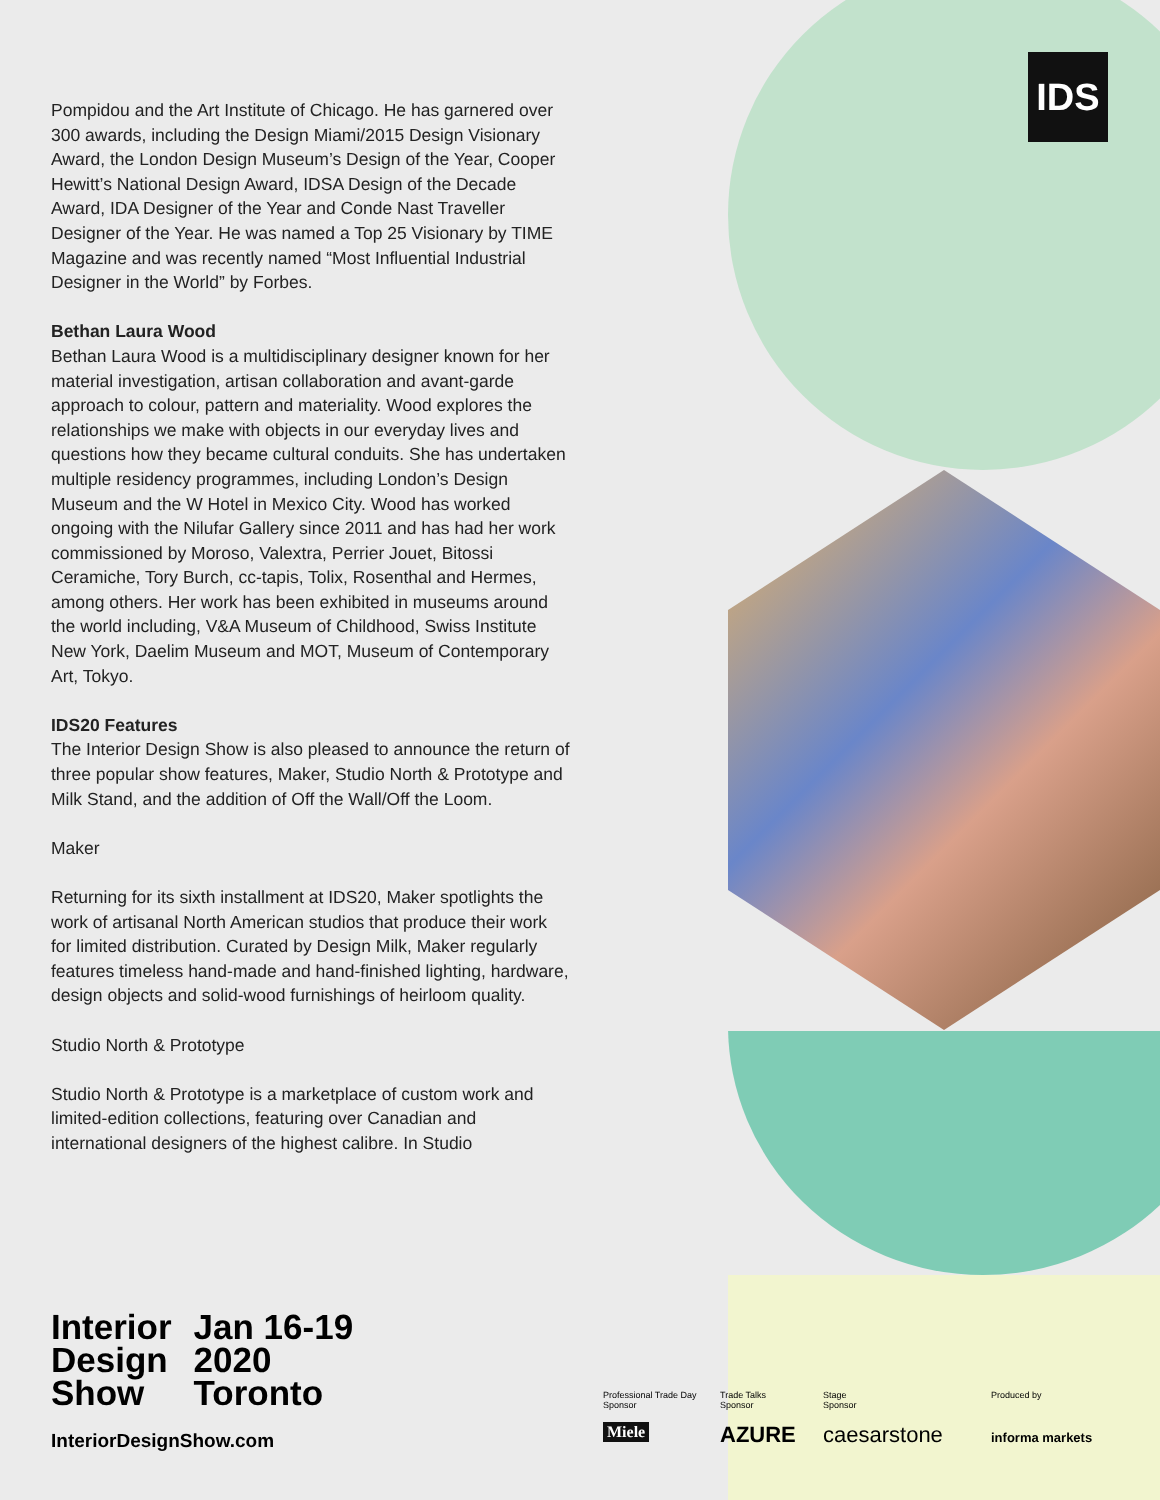IDS
Pompidou and the Art Institute of Chicago. He has garnered over 300 awards, including the Design Miami/2015 Design Visionary Award, the London Design Museum’s Design of the Year, Cooper Hewitt’s National Design Award, IDSA Design of the Decade Award, IDA Designer of the Year and Conde Nast Traveller Designer of the Year. He was named a Top 25 Visionary by TIME Magazine and was recently named “Most Influential Industrial Designer in the World” by Forbes.
Bethan Laura Wood
Bethan Laura Wood is a multidisciplinary designer known for her material investigation, artisan collaboration and avant-garde approach to colour, pattern and materiality. Wood explores the relationships we make with objects in our everyday lives and questions how they became cultural conduits. She has undertaken multiple residency programmes, including London’s Design Museum and the W Hotel in Mexico City. Wood has worked ongoing with the Nilufar Gallery since 2011 and has had her work commissioned by Moroso, Valextra, Perrier Jouet, Bitossi Ceramiche, Tory Burch, cc-tapis, Tolix, Rosenthal and Hermes, among others. Her work has been exhibited in museums around the world including, V&A Museum of Childhood, Swiss Institute New York, Daelim Museum and MOT, Museum of Contemporary Art, Tokyo.
IDS20 Features
The Interior Design Show is also pleased to announce the return of three popular show features, Maker, Studio North & Prototype and Milk Stand, and the addition of Off the Wall/Off the Loom.
Maker
Returning for its sixth installment at IDS20, Maker spotlights the work of artisanal North American studios that produce their work for limited distribution. Curated by Design Milk, Maker regularly features timeless hand-made and hand-finished lighting, hardware, design objects and solid-wood furnishings of heirloom quality.
Studio North & Prototype
Studio North & Prototype is a marketplace of custom work and limited-edition collections, featuring over Canadian and international designers of the highest calibre. In Studio
Interior
Design
Show
Jan 16-19
2020
Toronto
InteriorDesignShow.com
Professional Trade Day
Sponsor
Trade Talks
Sponsor
Stage
Sponsor
Produced by
Miele AZURE caesarstone informa markets